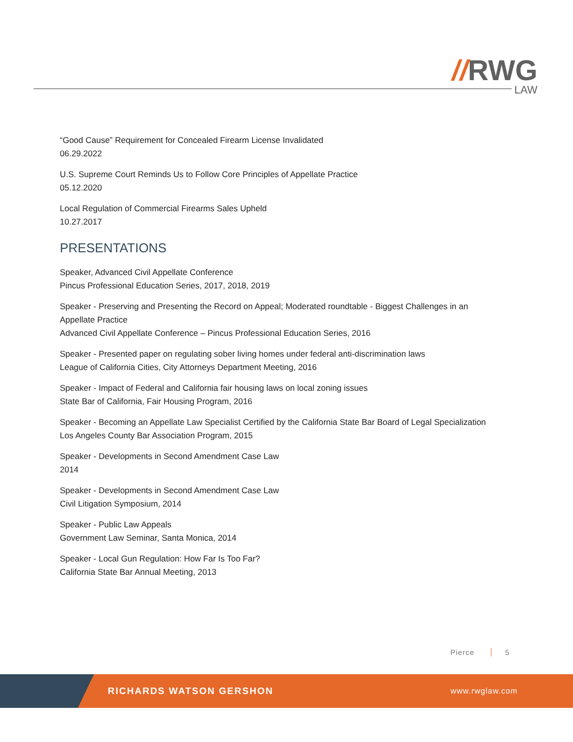//RWG
LAW
“Good Cause” Requirement for Concealed Firearm License Invalidated
06.29.2022
U.S. Supreme Court Reminds Us to Follow Core Principles of Appellate Practice
05.12.2020
Local Regulation of Commercial Firearms Sales Upheld
10.27.2017
PRESENTATIONS
Speaker, Advanced Civil Appellate Conference
Pincus Professional Education Series, 2017, 2018, 2019
Speaker - Preserving and Presenting the Record on Appeal; Moderated roundtable - Biggest Challenges in an Appellate Practice
Advanced Civil Appellate Conference – Pincus Professional Education Series, 2016
Speaker - Presented paper on regulating sober living homes under federal anti-discrimination laws
League of California Cities, City Attorneys Department Meeting, 2016
Speaker - Impact of Federal and California fair housing laws on local zoning issues
State Bar of California, Fair Housing Program, 2016
Speaker - Becoming an Appellate Law Specialist Certified by the California State Bar Board of Legal Specialization
Los Angeles County Bar Association Program, 2015
Speaker - Developments in Second Amendment Case Law
2014
Speaker - Developments in Second Amendment Case Law
Civil Litigation Symposium, 2014
Speaker - Public Law Appeals
Government Law Seminar, Santa Monica, 2014
Speaker - Local Gun Regulation: How Far Is Too Far?
California State Bar Annual Meeting, 2013
Pierce 5
RICHARDS WATSON GERSHON
www.rwglaw.com